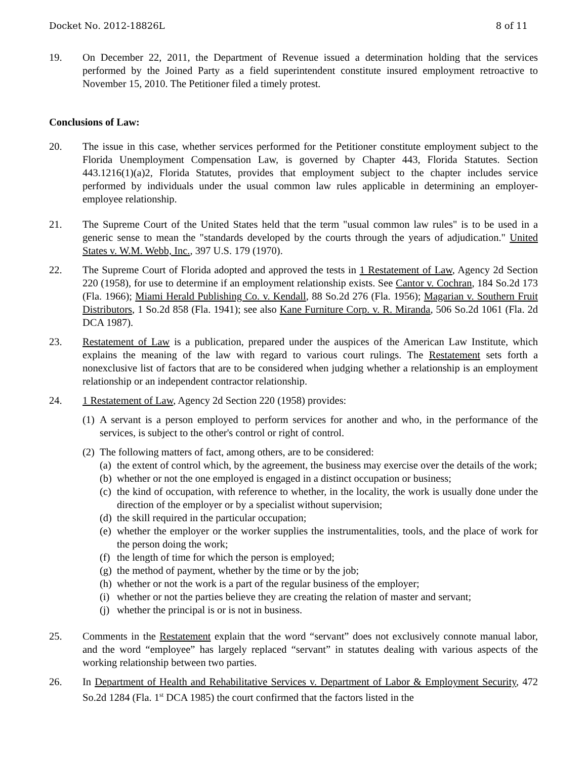Docket No. 2012-18826L 8 of 11
19. On December 22, 2011, the Department of Revenue issued a determination holding that the services performed by the Joined Party as a field superintendent constitute insured employment retroactive to November 15, 2010. The Petitioner filed a timely protest.
Conclusions of Law:
20. The issue in this case, whether services performed for the Petitioner constitute employment subject to the Florida Unemployment Compensation Law, is governed by Chapter 443, Florida Statutes. Section 443.1216(1)(a)2, Florida Statutes, provides that employment subject to the chapter includes service performed by individuals under the usual common law rules applicable in determining an employer-employee relationship.
21. The Supreme Court of the United States held that the term "usual common law rules" is to be used in a generic sense to mean the "standards developed by the courts through the years of adjudication." United States v. W.M. Webb, Inc., 397 U.S. 179 (1970).
22. The Supreme Court of Florida adopted and approved the tests in 1 Restatement of Law, Agency 2d Section 220 (1958), for use to determine if an employment relationship exists. See Cantor v. Cochran, 184 So.2d 173 (Fla. 1966); Miami Herald Publishing Co. v. Kendall, 88 So.2d 276 (Fla. 1956); Magarian v. Southern Fruit Distributors, 1 So.2d 858 (Fla. 1941); see also Kane Furniture Corp. v. R. Miranda, 506 So.2d 1061 (Fla. 2d DCA 1987).
23. Restatement of Law is a publication, prepared under the auspices of the American Law Institute, which explains the meaning of the law with regard to various court rulings. The Restatement sets forth a nonexclusive list of factors that are to be considered when judging whether a relationship is an employment relationship or an independent contractor relationship.
24. 1 Restatement of Law, Agency 2d Section 220 (1958) provides:
(1)
A servant is a person employed to perform services for another and who, in the performance of the services, is subject to the other's control or right of control.
(2)
The following matters of fact, among others, are to be considered:
(a)
the extent of control which, by the agreement, the business may exercise over the details of the work;
(b)
whether or not the one employed is engaged in a distinct occupation or business;
(c)
the kind of occupation, with reference to whether, in the locality, the work is usually done under the direction of the employer or by a specialist without supervision;
(d)
the skill required in the particular occupation;
(e)
whether the employer or the worker supplies the instrumentalities, tools, and the place of work for the person doing the work;
(f)
the length of time for which the person is employed;
(g)
the method of payment, whether by the time or by the job;
(h)
whether or not the work is a part of the regular business of the employer;
(i)
whether or not the parties believe they are creating the relation of master and servant;
(j)
whether the principal is or is not in business.
25. Comments in the Restatement explain that the word “servant” does not exclusively connote manual labor, and the word “employee” has largely replaced “servant” in statutes dealing with various aspects of the working relationship between two parties.
26. In Department of Health and Rehabilitative Services v. Department of Labor & Employment Security, 472 So.2d 1284 (Fla. 1<sup>st</sup> DCA 1985) the court confirmed that the factors listed in the